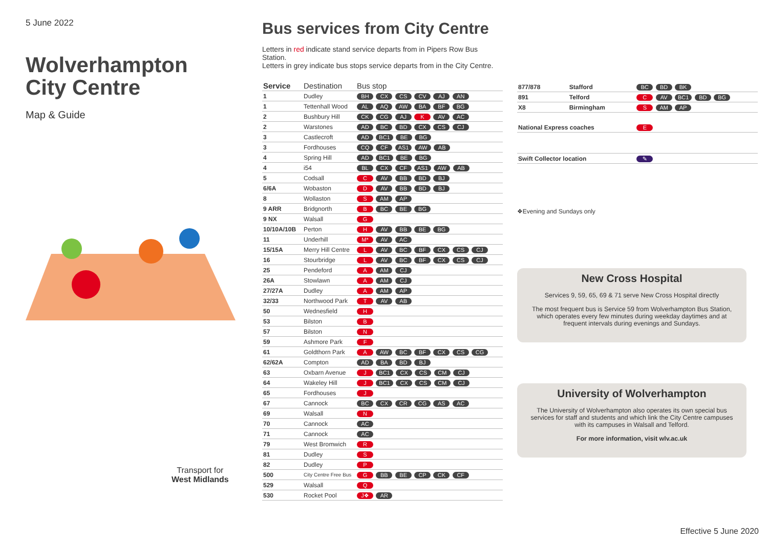5 June 2022
Wolverhampton
City Centre
Map & Guide
Transport for
West Midlands
Bus services from City Centre
Letters in red indicate stand service departs from in Pipers Row Bus Station.
Letters in grey indicate bus stops service departs from in the City Centre.
| Service | Destination | Bus stop |
| --- | --- | --- |
| 1 | Dudley | BH CX CS CV AJ AN |
| 1 | Tettenhall Wood | AL AQ AW BA BF BG |
| 2 | Bushbury Hill | CK CG AJ K AV AC |
| 2 | Warstones | AD BC BD CX CS CJ |
| 3 | Castlecroft | AD BC1 BE BG |
| 3 | Fordhouses | CQ CF AS1 AW AB |
| 4 | Spring Hill | AD BC1 BE BG |
| 4 | i54 | BL CX CF AS1 AW AB |
| 5 | Codsall | C AV BB BD BJ |
| 6/6A | Wobaston | D AV BB BD BJ |
| 8 | Wollaston | S AM AP |
| 9 ARR | Bridgnorth | B BC BE BG |
| 9 NX | Walsall | G |
| 10/10A/10B | Perton | H AV BB BE BG |
| 11 | Underhill | M* AV AC |
| 15/15A | Merry Hill Centre | L AV BC BF CX CS CJ |
| 16 | Stourbridge | L AV BC BF CX CS CJ |
| 25 | Pendeford | A AM CJ |
| 26A | Stowlawn | A AM CJ |
| 27/27A | Dudley | A AM AP |
| 32/33 | Northwood Park | T AV AB |
| 50 | Wednesfield | H |
| 53 | Bilston | B |
| 57 | Bilston | N |
| 59 | Ashmore Park | F |
| 61 | Goldthorn Park | A AW BC BF CX CS CG |
| 62/62A | Compton | AD BA BD BJ |
| 63 | Oxbarn Avenue | J BC1 CX CS CM CJ |
| 64 | Wakeley Hill | J BC1 CX CS CM CJ |
| 65 | Fordhouses | J |
| 67 | Cannock | BC CX CR CG AS AC |
| 69 | Walsall | N |
| 70 | Cannock | AC |
| 71 | Cannock | AC |
| 79 | West Bromwich | R |
| 81 | Dudley | S |
| 82 | Dudley | P |
| 500 | City Centre Free Bus | G BB BE CP CK CF |
| 529 | Walsall | Q |
| 530 | Rocket Pool | J❖ AR |
| 877/878 | Stafford | BC BD BK |
| 891 | Telford | C AV BC1 BD BG |
| X8 | Birmingham | S AM AP |
| National Express coaches | | E |
| Swift Collector location | | ✎ |
❖Evening and Sundays only
New Cross Hospital
Services 9, 59, 65, 69 & 71 serve New Cross Hospital directly
The most frequent bus is Service 59 from Wolverhampton Bus Station, which operates every few minutes during weekday daytimes and at frequent intervals during evenings and Sundays.
University of Wolverhampton
The University of Wolverhampton also operates its own special bus services for staff and students and which link the City Centre campuses with its campuses in Walsall and Telford.
For more information, visit wlv.ac.uk
Effective 5 June 2020